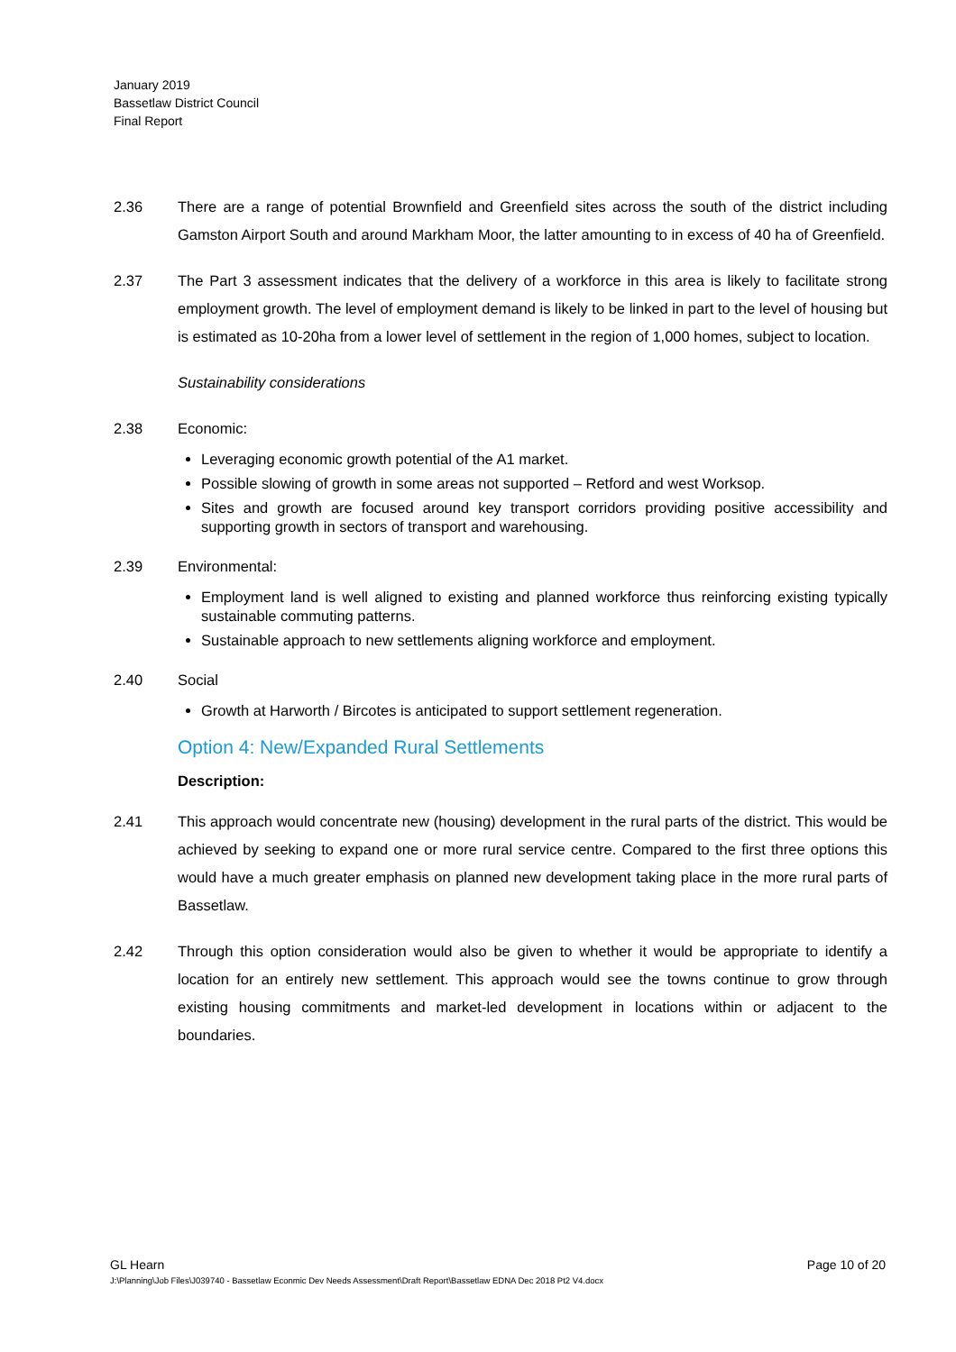January 2019
Bassetlaw District Council
Final Report
2.36 There are a range of potential Brownfield and Greenfield sites across the south of the district including Gamston Airport South and around Markham Moor, the latter amounting to in excess of 40 ha of Greenfield.
2.37 The Part 3 assessment indicates that the delivery of a workforce in this area is likely to facilitate strong employment growth. The level of employment demand is likely to be linked in part to the level of housing but is estimated as 10-20ha from a lower level of settlement in the region of 1,000 homes, subject to location.
Sustainability considerations
2.38 Economic:
Leveraging economic growth potential of the A1 market.
Possible slowing of growth in some areas not supported – Retford and west Worksop.
Sites and growth are focused around key transport corridors providing positive accessibility and supporting growth in sectors of transport and warehousing.
2.39 Environmental:
Employment land is well aligned to existing and planned workforce thus reinforcing existing typically sustainable commuting patterns.
Sustainable approach to new settlements aligning workforce and employment.
2.40 Social
Growth at Harworth / Bircotes is anticipated to support settlement regeneration.
Option 4: New/Expanded Rural Settlements
Description:
2.41 This approach would concentrate new (housing) development in the rural parts of the district. This would be achieved by seeking to expand one or more rural service centre. Compared to the first three options this would have a much greater emphasis on planned new development taking place in the more rural parts of Bassetlaw.
2.42 Through this option consideration would also be given to whether it would be appropriate to identify a location for an entirely new settlement. This approach would see the towns continue to grow through existing housing commitments and market-led development in locations within or adjacent to the boundaries.
GL Hearn Page 10 of 20
J:\Planning\Job Files\J039740 - Bassetlaw Econmic Dev Needs Assessment\Draft Report\Bassetlaw EDNA Dec 2018 Pt2 V4.docx